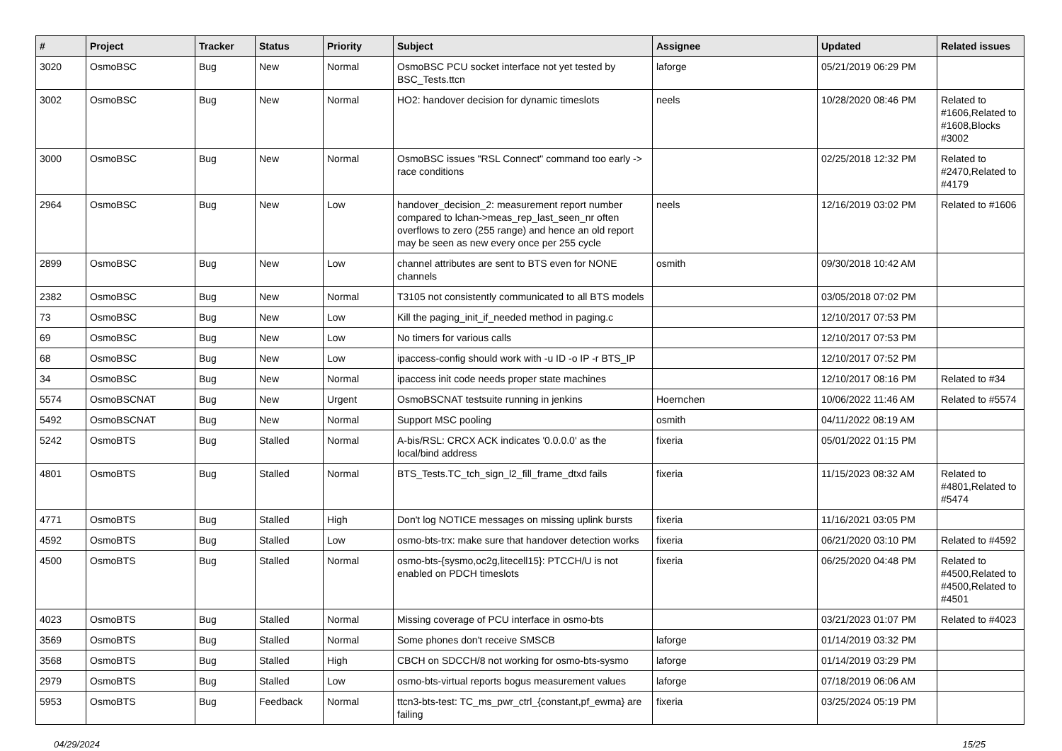| # | Project | Tracker | Status | Priority | Subject | Assignee | Updated | Related issues |
| --- | --- | --- | --- | --- | --- | --- | --- | --- |
| 3020 | OsmoBSC | Bug | New | Normal | OsmoBSC PCU socket interface not yet tested by BSC_Tests.ttcn | laforge | 05/21/2019 06:29 PM | |
| 3002 | OsmoBSC | Bug | New | Normal | HO2: handover decision for dynamic timeslots | neels | 10/28/2020 08:46 PM | Related to #1606,Related to #1608,Blocks #3002 |
| 3000 | OsmoBSC | Bug | New | Normal | OsmoBSC issues "RSL Connect" command too early -> race conditions | | 02/25/2018 12:32 PM | Related to #2470,Related to #4179 |
| 2964 | OsmoBSC | Bug | New | Low | handover_decision_2: measurement report number compared to lchan->meas_rep_last_seen_nr often overflows to zero (255 range) and hence an old report may be seen as new every once per 255 cycle | neels | 12/16/2019 03:02 PM | Related to #1606 |
| 2899 | OsmoBSC | Bug | New | Low | channel attributes are sent to BTS even for NONE channels | osmith | 09/30/2018 10:42 AM | |
| 2382 | OsmoBSC | Bug | New | Normal | T3105 not consistently communicated to all BTS models | | 03/05/2018 07:02 PM | |
| 73 | OsmoBSC | Bug | New | Low | Kill the paging_init_if_needed method in paging.c | | 12/10/2017 07:53 PM | |
| 69 | OsmoBSC | Bug | New | Low | No timers for various calls | | 12/10/2017 07:53 PM | |
| 68 | OsmoBSC | Bug | New | Low | ipaccess-config should work with -u ID -o IP -r BTS_IP | | 12/10/2017 07:52 PM | |
| 34 | OsmoBSC | Bug | New | Normal | ipaccess init code needs proper state machines | | 12/10/2017 08:16 PM | Related to #34 |
| 5574 | OsmoBSCNAT | Bug | New | Urgent | OsmoBSCNAT testsuite running in jenkins | Hoernchen | 10/06/2022 11:46 AM | Related to #5574 |
| 5492 | OsmoBSCNAT | Bug | New | Normal | Support MSC pooling | osmith | 04/11/2022 08:19 AM | |
| 5242 | OsmoBTS | Bug | Stalled | Normal | A-bis/RSL: CRCX ACK indicates '0.0.0.0' as the local/bind address | fixeria | 05/01/2022 01:15 PM | |
| 4801 | OsmoBTS | Bug | Stalled | Normal | BTS_Tests.TC_tch_sign_l2_fill_frame_dtxd fails | fixeria | 11/15/2023 08:32 AM | Related to #4801,Related to #5474 |
| 4771 | OsmoBTS | Bug | Stalled | High | Don't log NOTICE messages on missing uplink bursts | fixeria | 11/16/2021 03:05 PM | |
| 4592 | OsmoBTS | Bug | Stalled | Low | osmo-bts-trx: make sure that handover detection works | fixeria | 06/21/2020 03:10 PM | Related to #4592 |
| 4500 | OsmoBTS | Bug | Stalled | Normal | osmo-bts-{sysmo,oc2g,litecell15}: PTCCH/U is not enabled on PDCH timeslots | fixeria | 06/25/2020 04:48 PM | Related to #4500,Related to #4500,Related to #4501 |
| 4023 | OsmoBTS | Bug | Stalled | Normal | Missing coverage of PCU interface in osmo-bts | | 03/21/2023 01:07 PM | Related to #4023 |
| 3569 | OsmoBTS | Bug | Stalled | Normal | Some phones don't receive SMSCB | laforge | 01/14/2019 03:32 PM | |
| 3568 | OsmoBTS | Bug | Stalled | High | CBCH on SDCCH/8 not working for osmo-bts-sysmo | laforge | 01/14/2019 03:29 PM | |
| 2979 | OsmoBTS | Bug | Stalled | Low | osmo-bts-virtual reports bogus measurement values | laforge | 07/18/2019 06:06 AM | |
| 5953 | OsmoBTS | Bug | Feedback | Normal | ttcn3-bts-test: TC_ms_pwr_ctrl_{constant,pf_ewma} are failing | fixeria | 03/25/2024 05:19 PM | |
04/29/2024 15/25